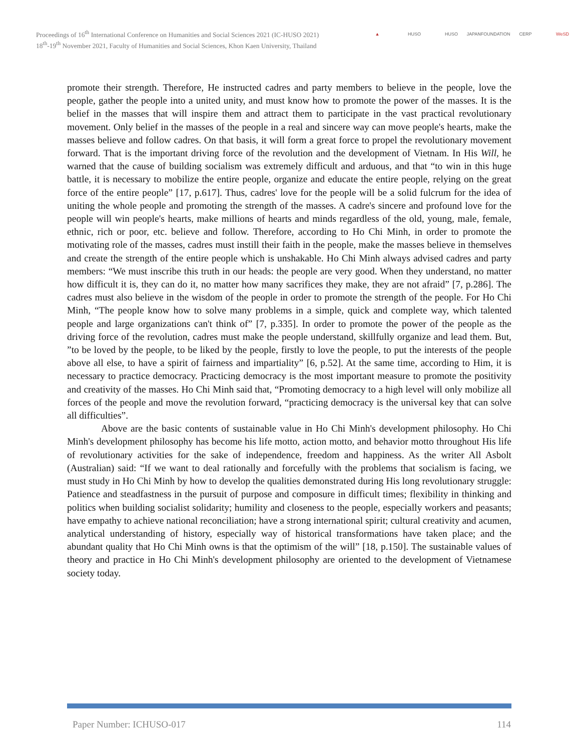Proceedings of 16<sup>th</sup> International Conference on Humanities and Social Sciences 2021 (IC-HUSO 2021)
18<sup>th</sup>-19<sup>th</sup> November 2021, Faculty of Humanities and Social Sciences, Khon Kaen University, Thailand
▲ HUSO HUSO
JAPANFOUNDATION
CERP WeSD
promote their strength. Therefore, He instructed cadres and party members to believe in the people, love the people, gather the people into a united unity, and must know how to promote the power of the masses. It is the belief in the masses that will inspire them and attract them to participate in the vast practical revolutionary movement. Only belief in the masses of the people in a real and sincere way can move people's hearts, make the masses believe and follow cadres. On that basis, it will form a great force to propel the revolutionary movement forward. That is the important driving force of the revolution and the development of Vietnam. In His Will, he warned that the cause of building socialism was extremely difficult and arduous, and that “to win in this huge battle, it is necessary to mobilize the entire people, organize and educate the entire people, relying on the great force of the entire people” [17, p.617]. Thus, cadres' love for the people will be a solid fulcrum for the idea of uniting the whole people and promoting the strength of the masses. A cadre's sincere and profound love for the people will win people's hearts, make millions of hearts and minds regardless of the old, young, male, female, ethnic, rich or poor, etc. believe and follow. Therefore, according to Ho Chi Minh, in order to promote the motivating role of the masses, cadres must instill their faith in the people, make the masses believe in themselves and create the strength of the entire people which is unshakable. Ho Chi Minh always advised cadres and party members: “We must inscribe this truth in our heads: the people are very good. When they understand, no matter how difficult it is, they can do it, no matter how many sacrifices they make, they are not afraid” [7, p.286]. The cadres must also believe in the wisdom of the people in order to promote the strength of the people. For Ho Chi Minh, “The people know how to solve many problems in a simple, quick and complete way, which talented people and large organizations can't think of” [7, p.335]. In order to promote the power of the people as the driving force of the revolution, cadres must make the people understand, skillfully organize and lead them. But, ”to be loved by the people, to be liked by the people, firstly to love the people, to put the interests of the people above all else, to have a spirit of fairness and impartiality” [6, p.52]. At the same time, according to Him, it is necessary to practice democracy. Practicing democracy is the most important measure to promote the positivity and creativity of the masses. Ho Chi Minh said that, “Promoting democracy to a high level will only mobilize all forces of the people and move the revolution forward, “practicing democracy is the universal key that can solve all difficulties”.
Above are the basic contents of sustainable value in Ho Chi Minh's development philosophy. Ho Chi Minh's development philosophy has become his life motto, action motto, and behavior motto throughout His life of revolutionary activities for the sake of independence, freedom and happiness. As the writer All Asbolt (Australian) said: “If we want to deal rationally and forcefully with the problems that socialism is facing, we must study in Ho Chi Minh by how to develop the qualities demonstrated during His long revolutionary struggle: Patience and steadfastness in the pursuit of purpose and composure in difficult times; flexibility in thinking and politics when building socialist solidarity; humility and closeness to the people, especially workers and peasants; have empathy to achieve national reconciliation; have a strong international spirit; cultural creativity and acumen, analytical understanding of history, especially way of historical transformations have taken place; and the abundant quality that Ho Chi Minh owns is that the optimism of the will” [18, p.150]. The sustainable values of theory and practice in Ho Chi Minh's development philosophy are oriented to the development of Vietnamese society today.
Paper Number: ICHUSO-017 114